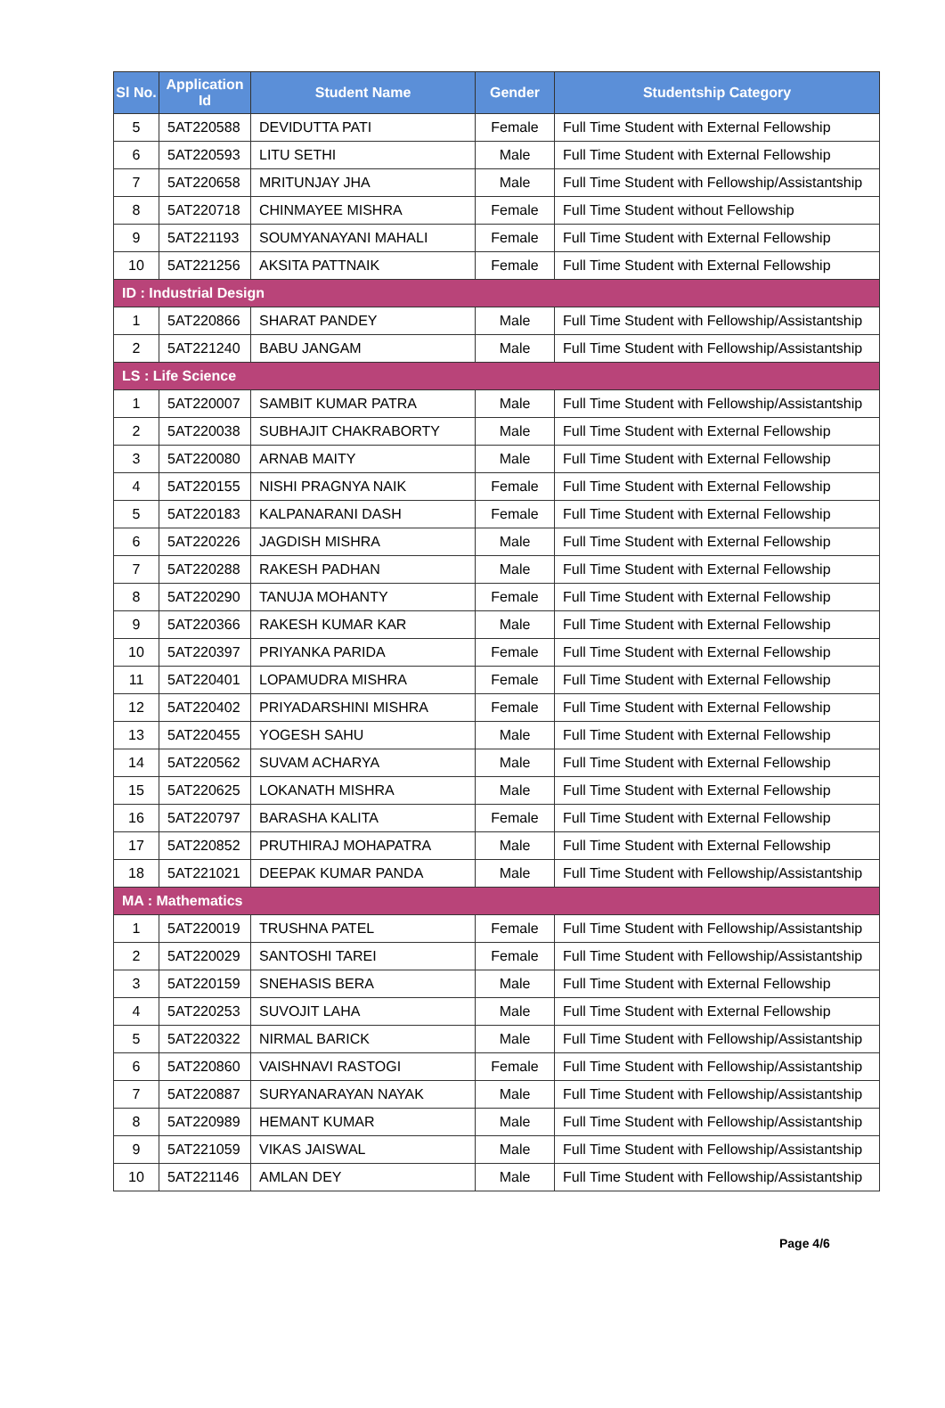| Sl No. | Application Id | Student Name | Gender | Studentship Category |
| --- | --- | --- | --- | --- |
| 5 | 5AT220588 | DEVIDUTTA PATI | Female | Full Time Student with External Fellowship |
| 6 | 5AT220593 | LITU SETHI | Male | Full Time Student with External Fellowship |
| 7 | 5AT220658 | MRITUNJAY JHA | Male | Full Time Student with Fellowship/Assistantship |
| 8 | 5AT220718 | CHINMAYEE MISHRA | Female | Full Time Student without Fellowship |
| 9 | 5AT221193 | SOUMYANAYANI MAHALI | Female | Full Time Student with External Fellowship |
| 10 | 5AT221256 | AKSITA PATTNAIK | Female | Full Time Student with External Fellowship |
| ID : Industrial Design | | | | |
| 1 | 5AT220866 | SHARAT PANDEY | Male | Full Time Student with Fellowship/Assistantship |
| 2 | 5AT221240 | BABU JANGAM | Male | Full Time Student with Fellowship/Assistantship |
| LS : Life Science | | | | |
| 1 | 5AT220007 | SAMBIT KUMAR PATRA | Male | Full Time Student with Fellowship/Assistantship |
| 2 | 5AT220038 | SUBHAJIT CHAKRABORTY | Male | Full Time Student with External Fellowship |
| 3 | 5AT220080 | ARNAB MAITY | Male | Full Time Student with External Fellowship |
| 4 | 5AT220155 | NISHI PRAGNYA NAIK | Female | Full Time Student with External Fellowship |
| 5 | 5AT220183 | KALPANARANI DASH | Female | Full Time Student with External Fellowship |
| 6 | 5AT220226 | JAGDISH MISHRA | Male | Full Time Student with External Fellowship |
| 7 | 5AT220288 | RAKESH PADHAN | Male | Full Time Student with External Fellowship |
| 8 | 5AT220290 | TANUJA MOHANTY | Female | Full Time Student with External Fellowship |
| 9 | 5AT220366 | RAKESH KUMAR KAR | Male | Full Time Student with External Fellowship |
| 10 | 5AT220397 | PRIYANKA PARIDA | Female | Full Time Student with External Fellowship |
| 11 | 5AT220401 | LOPAMUDRA MISHRA | Female | Full Time Student with External Fellowship |
| 12 | 5AT220402 | PRIYADARSHINI MISHRA | Female | Full Time Student with External Fellowship |
| 13 | 5AT220455 | YOGESH SAHU | Male | Full Time Student with External Fellowship |
| 14 | 5AT220562 | SUVAM ACHARYA | Male | Full Time Student with External Fellowship |
| 15 | 5AT220625 | LOKANATH MISHRA | Male | Full Time Student with External Fellowship |
| 16 | 5AT220797 | BARASHA KALITA | Female | Full Time Student with External Fellowship |
| 17 | 5AT220852 | PRUTHIRAJ MOHAPATRA | Male | Full Time Student with External Fellowship |
| 18 | 5AT221021 | DEEPAK KUMAR PANDA | Male | Full Time Student with Fellowship/Assistantship |
| MA : Mathematics | | | | |
| 1 | 5AT220019 | TRUSHNA PATEL | Female | Full Time Student with Fellowship/Assistantship |
| 2 | 5AT220029 | SANTOSHI TAREI | Female | Full Time Student with Fellowship/Assistantship |
| 3 | 5AT220159 | SNEHASIS BERA | Male | Full Time Student with External Fellowship |
| 4 | 5AT220253 | SUVOJIT LAHA | Male | Full Time Student with External Fellowship |
| 5 | 5AT220322 | NIRMAL BARICK | Male | Full Time Student with Fellowship/Assistantship |
| 6 | 5AT220860 | VAISHNAVI RASTOGI | Female | Full Time Student with Fellowship/Assistantship |
| 7 | 5AT220887 | SURYANARAYAN NAYAK | Male | Full Time Student with Fellowship/Assistantship |
| 8 | 5AT220989 | HEMANT KUMAR | Male | Full Time Student with Fellowship/Assistantship |
| 9 | 5AT221059 | VIKAS JAISWAL | Male | Full Time Student with Fellowship/Assistantship |
| 10 | 5AT221146 | AMLAN DEY | Male | Full Time Student with Fellowship/Assistantship |
Page 4/6